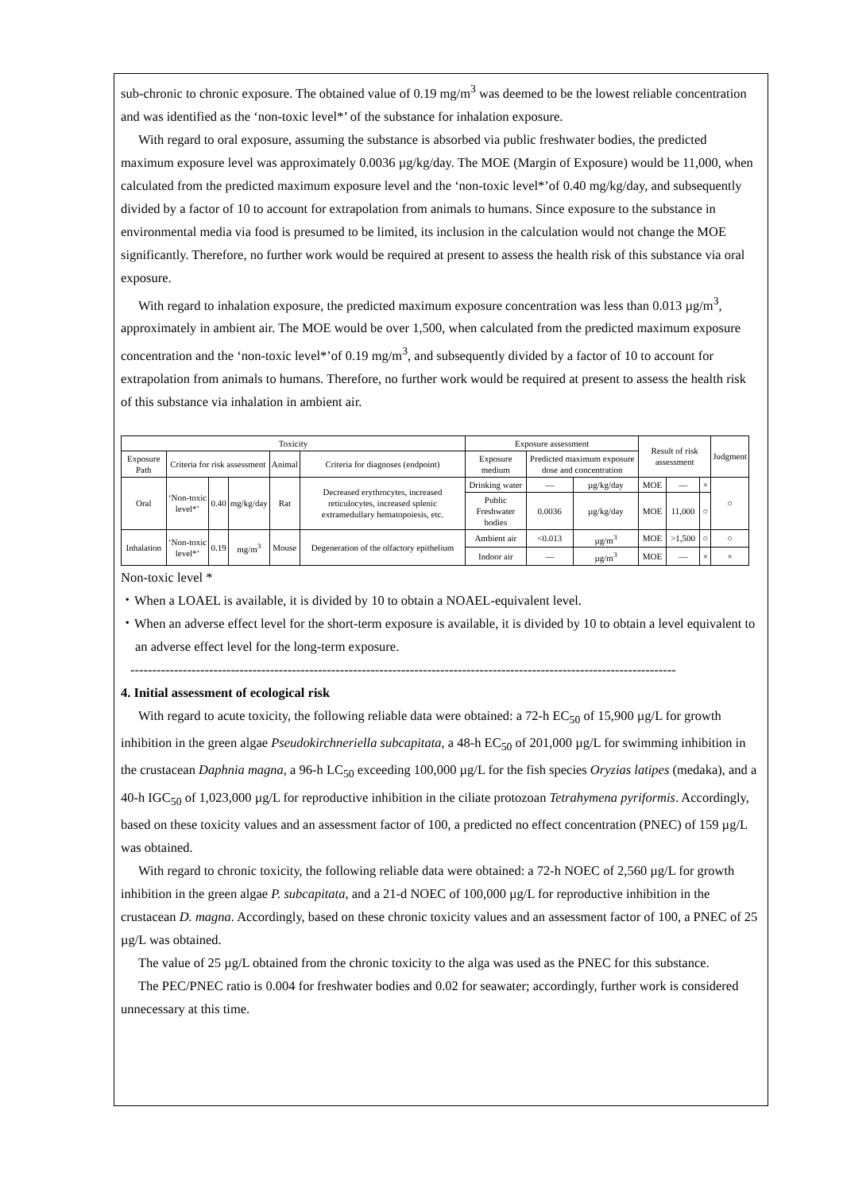sub-chronic to chronic exposure. The obtained value of 0.19 mg/m<sup>3</sup> was deemed to be the lowest reliable concentration and was identified as the ‘non-toxic level*’ of the substance for inhalation exposure.
With regard to oral exposure, assuming the substance is absorbed via public freshwater bodies, the predicted maximum exposure level was approximately 0.0036 µg/kg/day. The MOE (Margin of Exposure) would be 11,000, when calculated from the predicted maximum exposure level and the ‘non-toxic level*’of 0.40 mg/kg/day, and subsequently divided by a factor of 10 to account for extrapolation from animals to humans. Since exposure to the substance in environmental media via food is presumed to be limited, its inclusion in the calculation would not change the MOE significantly. Therefore, no further work would be required at present to assess the health risk of this substance via oral exposure.
With regard to inhalation exposure, the predicted maximum exposure concentration was less than 0.013 µg/m<sup>3</sup>, approximately in ambient air. The MOE would be over 1,500, when calculated from the predicted maximum exposure concentration and the ‘non-toxic level*’of 0.19 mg/m<sup>3</sup>, and subsequently divided by a factor of 10 to account for extrapolation from animals to humans. Therefore, no further work would be required at present to assess the health risk of this substance via inhalation in ambient air.
| Toxicity | | | | | | Exposure assessment | | | Result of risk assessment | | | Judgment |
| --- | --- | --- | --- | --- | --- | --- | --- | --- | --- | --- | --- | --- |
| Exposure Path | Criteria for risk assessment | | | Animal | Criteria for diagnoses (endpoint) | Exposure medium | Predicted maximum exposure dose and concentration | | | | | |
| Oral | ‘Non-toxic level*’ | 0.40 | mg/kg/day | Rat | Decreased erythrocytes, increased reticulocytes, increased splenic extramedullary hematopoiesis, etc. | Drinking water | — | µg/kg/day | MOE | — | × | ○ |
| | | | | | | Public Freshwater bodies | 0.0036 | µg/kg/day | MOE | 11,000 | ○ | |
| Inhalation | ‘Non-toxic level*’ | 0.19 | mg/m<sup>3</sup> | Mouse | Degeneration of the olfactory epithelium | Ambient air | <0.013 | µg/m<sup>3</sup> | MOE | >1,500 | ○ | ○ |
| | | | | | | Indoor air | — | µg/m<sup>3</sup> | MOE | — | × | × |
Non-toxic level *
・When a LOAEL is available, it is divided by 10 to obtain a NOAEL-equivalent level.
・When an adverse effect level for the short-term exposure is available, it is divided by 10 to obtain a level equivalent to an adverse effect level for the long-term exposure.
-----------------------------------------------------------------------------------------------------------------------------
4. Initial assessment of ecological risk
With regard to acute toxicity, the following reliable data were obtained: a 72-h EC<sub>50</sub> of 15,900 µg/L for growth inhibition in the green algae Pseudokirchneriella subcapitata, a 48-h EC<sub>50</sub> of 201,000 µg/L for swimming inhibition in the crustacean Daphnia magna, a 96-h LC<sub>50</sub> exceeding 100,000 µg/L for the fish species Oryzias latipes (medaka), and a 40-h IGC<sub>50</sub> of 1,023,000 µg/L for reproductive inhibition in the ciliate protozoan Tetrahymena pyriformis. Accordingly, based on these toxicity values and an assessment factor of 100, a predicted no effect concentration (PNEC) of 159 µg/L was obtained.
With regard to chronic toxicity, the following reliable data were obtained: a 72-h NOEC of 2,560 µg/L for growth inhibition in the green algae P. subcapitata, and a 21-d NOEC of 100,000 µg/L for reproductive inhibition in the crustacean D. magna. Accordingly, based on these chronic toxicity values and an assessment factor of 100, a PNEC of 25 µg/L was obtained.
The value of 25 µg/L obtained from the chronic toxicity to the alga was used as the PNEC for this substance.
The PEC/PNEC ratio is 0.004 for freshwater bodies and 0.02 for seawater; accordingly, further work is considered unnecessary at this time.